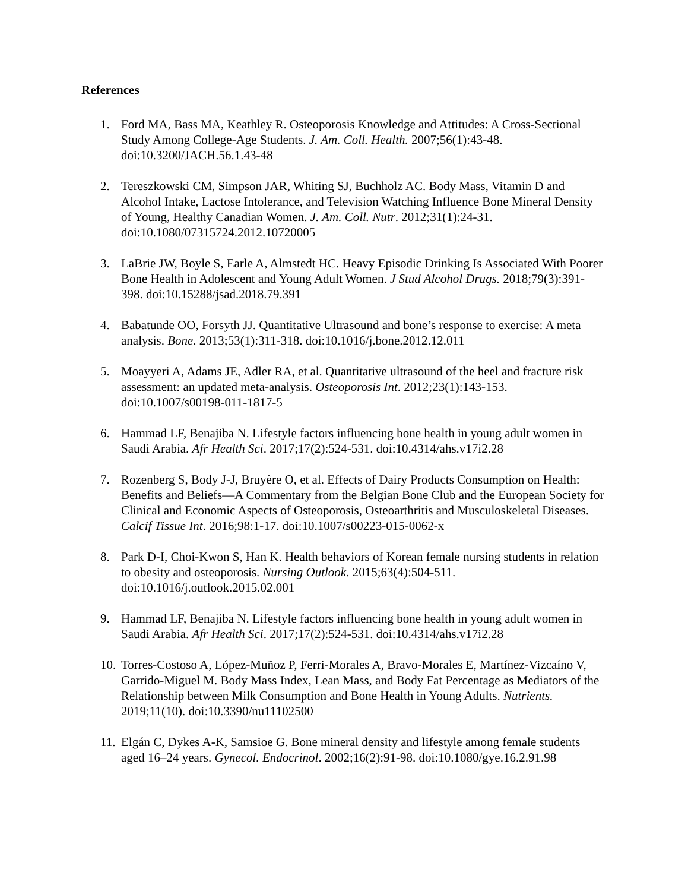References
1. Ford MA, Bass MA, Keathley R. Osteoporosis Knowledge and Attitudes: A Cross-Sectional Study Among College-Age Students. J. Am. Coll. Health. 2007;56(1):43-48. doi:10.3200/JACH.56.1.43-48
2. Tereszkowski CM, Simpson JAR, Whiting SJ, Buchholz AC. Body Mass, Vitamin D and Alcohol Intake, Lactose Intolerance, and Television Watching Influence Bone Mineral Density of Young, Healthy Canadian Women. J. Am. Coll. Nutr. 2012;31(1):24-31. doi:10.1080/07315724.2012.10720005
3. LaBrie JW, Boyle S, Earle A, Almstedt HC. Heavy Episodic Drinking Is Associated With Poorer Bone Health in Adolescent and Young Adult Women. J Stud Alcohol Drugs. 2018;79(3):391-398. doi:10.15288/jsad.2018.79.391
4. Babatunde OO, Forsyth JJ. Quantitative Ultrasound and bone’s response to exercise: A meta analysis. Bone. 2013;53(1):311-318. doi:10.1016/j.bone.2012.12.011
5. Moayyeri A, Adams JE, Adler RA, et al. Quantitative ultrasound of the heel and fracture risk assessment: an updated meta-analysis. Osteoporosis Int. 2012;23(1):143-153. doi:10.1007/s00198-011-1817-5
6. Hammad LF, Benajiba N. Lifestyle factors influencing bone health in young adult women in Saudi Arabia. Afr Health Sci. 2017;17(2):524-531. doi:10.4314/ahs.v17i2.28
7. Rozenberg S, Body J-J, Bruyère O, et al. Effects of Dairy Products Consumption on Health: Benefits and Beliefs—A Commentary from the Belgian Bone Club and the European Society for Clinical and Economic Aspects of Osteoporosis, Osteoarthritis and Musculoskeletal Diseases. Calcif Tissue Int. 2016;98:1-17. doi:10.1007/s00223-015-0062-x
8. Park D-I, Choi-Kwon S, Han K. Health behaviors of Korean female nursing students in relation to obesity and osteoporosis. Nursing Outlook. 2015;63(4):504-511. doi:10.1016/j.outlook.2015.02.001
9. Hammad LF, Benajiba N. Lifestyle factors influencing bone health in young adult women in Saudi Arabia. Afr Health Sci. 2017;17(2):524-531. doi:10.4314/ahs.v17i2.28
10. Torres-Costoso A, López-Muñoz P, Ferri-Morales A, Bravo-Morales E, Martínez-Vizcaíno V, Garrido-Miguel M. Body Mass Index, Lean Mass, and Body Fat Percentage as Mediators of the Relationship between Milk Consumption and Bone Health in Young Adults. Nutrients. 2019;11(10). doi:10.3390/nu11102500
11. Elgán C, Dykes A-K, Samsioe G. Bone mineral density and lifestyle among female students aged 16–24 years. Gynecol. Endocrinol. 2002;16(2):91-98. doi:10.1080/gye.16.2.91.98